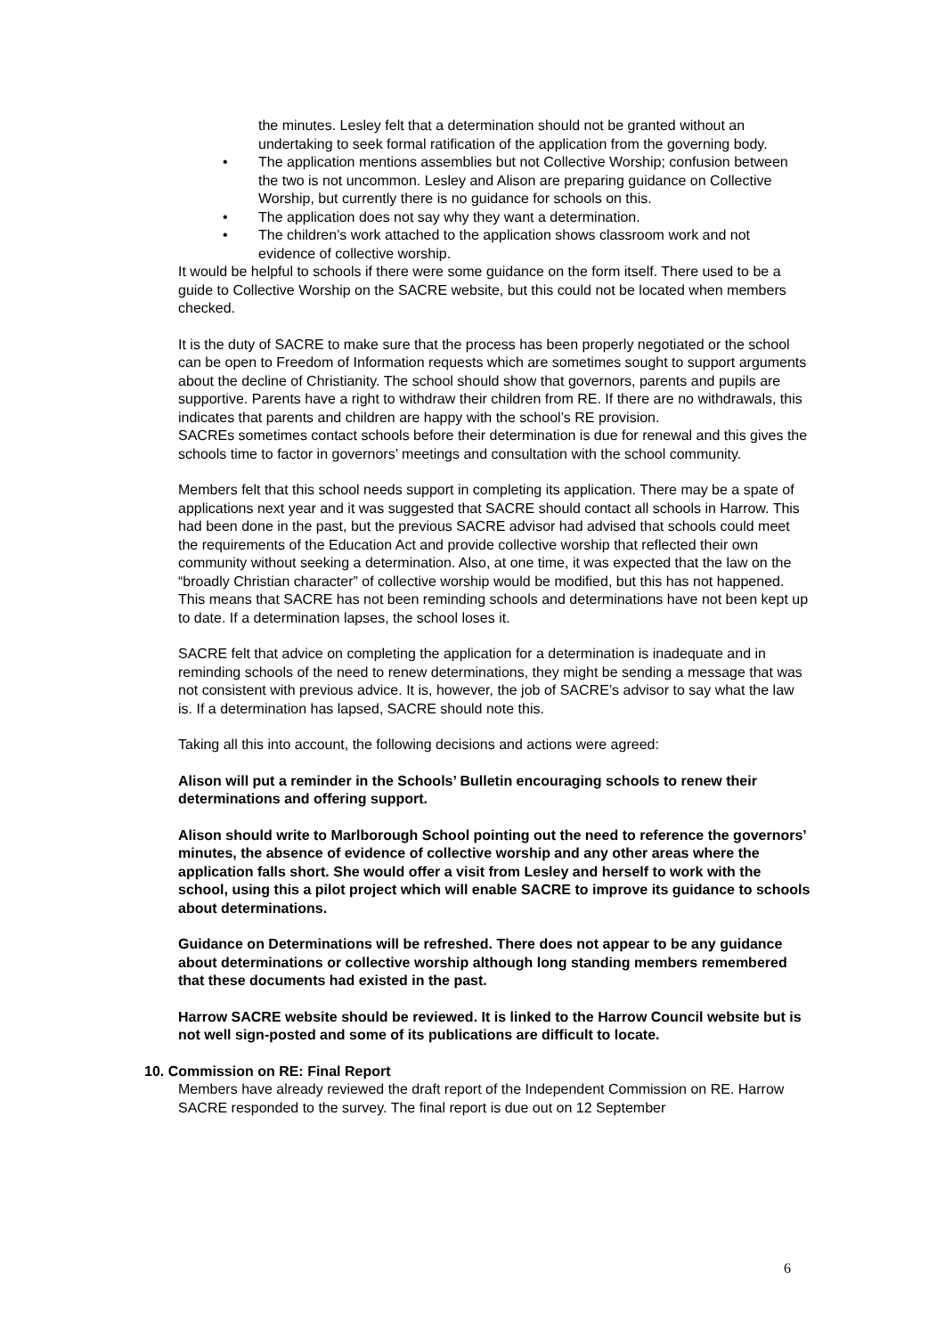the minutes. Lesley felt that a determination should not be granted without an undertaking to seek formal ratification of the application from the governing body.
• The application mentions assemblies but not Collective Worship; confusion between the two is not uncommon. Lesley and Alison are preparing guidance on Collective Worship, but currently there is no guidance for schools on this.
• The application does not say why they want a determination.
• The children’s work attached to the application shows classroom work and not evidence of collective worship.
It would be helpful to schools if there were some guidance on the form itself. There used to be a guide to Collective Worship on the SACRE website, but this could not be located when members checked.
It is the duty of SACRE to make sure that the process has been properly negotiated or the school can be open to Freedom of Information requests which are sometimes sought to support arguments about the decline of Christianity. The school should show that governors, parents and pupils are supportive. Parents have a right to withdraw their children from RE. If there are no withdrawals, this indicates that parents and children are happy with the school’s RE provision.
SACREs sometimes contact schools before their determination is due for renewal and this gives the schools time to factor in governors’ meetings and consultation with the school community.
Members felt that this school needs support in completing its application. There may be a spate of applications next year and it was suggested that SACRE should contact all schools in Harrow. This had been done in the past, but the previous SACRE advisor had advised that schools could meet the requirements of the Education Act and provide collective worship that reflected their own community without seeking a determination. Also, at one time, it was expected that the law on the “broadly Christian character” of collective worship would be modified, but this has not happened. This means that SACRE has not been reminding schools and determinations have not been kept up to date. If a determination lapses, the school loses it.
SACRE felt that advice on completing the application for a determination is inadequate and in reminding schools of the need to renew determinations, they might be sending a message that was not consistent with previous advice. It is, however, the job of SACRE’s advisor to say what the law is. If a determination has lapsed, SACRE should note this.
Taking all this into account, the following decisions and actions were agreed:
Alison will put a reminder in the Schools’ Bulletin encouraging schools to renew their determinations and offering support.
Alison should write to Marlborough School pointing out the need to reference the governors’ minutes, the absence of evidence of collective worship and any other areas where the application falls short. She would offer a visit from Lesley and herself to work with the school, using this a pilot project which will enable SACRE to improve its guidance to schools about determinations.
Guidance on Determinations will be refreshed. There does not appear to be any guidance about determinations or collective worship although long standing members remembered that these documents had existed in the past.
Harrow SACRE website should be reviewed. It is linked to the Harrow Council website but is not well sign-posted and some of its publications are difficult to locate.
10. Commission on RE: Final Report
Members have already reviewed the draft report of the Independent Commission on RE. Harrow SACRE responded to the survey. The final report is due out on 12 September
6